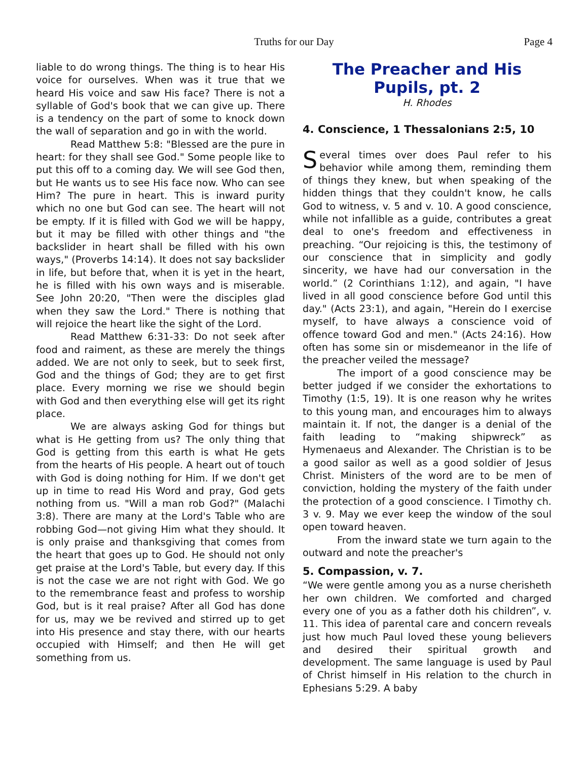Truths for our Day Page 4
liable to do wrong things. The thing is to hear His voice for ourselves. When was it true that we heard His voice and saw His face? There is not a syllable of God's book that we can give up. There is a tendency on the part of some to knock down the wall of separation and go in with the world.
Read Matthew 5:8: "Blessed are the pure in heart: for they shall see God." Some people like to put this off to a coming day. We will see God then, but He wants us to see His face now. Who can see Him? The pure in heart. This is inward purity which no one but God can see. The heart will not be empty. If it is filled with God we will be happy, but it may be filled with other things and "the backslider in heart shall be filled with his own ways," (Proverbs 14:14). It does not say backslider in life, but before that, when it is yet in the heart, he is filled with his own ways and is miserable. See John 20:20, "Then were the disciples glad when they saw the Lord." There is nothing that will rejoice the heart like the sight of the Lord.
Read Matthew 6:31-33: Do not seek after food and raiment, as these are merely the things added. We are not only to seek, but to seek first, God and the things of God; they are to get first place. Every morning we rise we should begin with God and then everything else will get its right place.
We are always asking God for things but what is He getting from us? The only thing that God is getting from this earth is what He gets from the hearts of His people. A heart out of touch with God is doing nothing for Him. If we don't get up in time to read His Word and pray, God gets nothing from us. "Will a man rob God?" (Malachi 3:8). There are many at the Lord's Table who are robbing God—not giving Him what they should. It is only praise and thanksgiving that comes from the heart that goes up to God. He should not only get praise at the Lord's Table, but every day. If this is not the case we are not right with God. We go to the remembrance feast and profess to worship God, but is it real praise? After all God has done for us, may we be revived and stirred up to get into His presence and stay there, with our hearts occupied with Himself; and then He will get something from us.
The Preacher and His Pupils, pt. 2
H. Rhodes
4. Conscience, 1 Thessalonians 2:5, 10
Several times over does Paul refer to his behavior while among them, reminding them of things they knew, but when speaking of the hidden things that they couldn't know, he calls God to witness, v. 5 and v. 10. A good conscience, while not infallible as a guide, contributes a great deal to one's freedom and effectiveness in preaching. “Our rejoicing is this, the testimony of our conscience that in simplicity and godly sincerity, we have had our conversation in the world.” (2 Corinthians 1:12), and again, "I have lived in all good conscience before God until this day." (Acts 23:1), and again, "Herein do I exercise myself, to have always a conscience void of offence toward God and men." (Acts 24:16). How often has some sin or misdemeanor in the life of the preacher veiled the message?
The import of a good conscience may be better judged if we consider the exhortations to Timothy (1:5, 19). It is one reason why he writes to this young man, and encourages him to always maintain it. If not, the danger is a denial of the faith leading to “making shipwreck” as Hymenaeus and Alexander. The Christian is to be a good sailor as well as a good soldier of Jesus Christ. Ministers of the word are to be men of conviction, holding the mystery of the faith under the protection of a good conscience. I Timothy ch. 3 v. 9. May we ever keep the window of the soul open toward heaven.
From the inward state we turn again to the outward and note the preacher's
5. Compassion, v. 7.
“We were gentle among you as a nurse cherisheth her own children. We comforted and charged every one of you as a father doth his children”, v. 11. This idea of parental care and concern reveals just how much Paul loved these young believers and desired their spiritual growth and development. The same language is used by Paul of Christ himself in His relation to the church in Ephesians 5:29. A baby